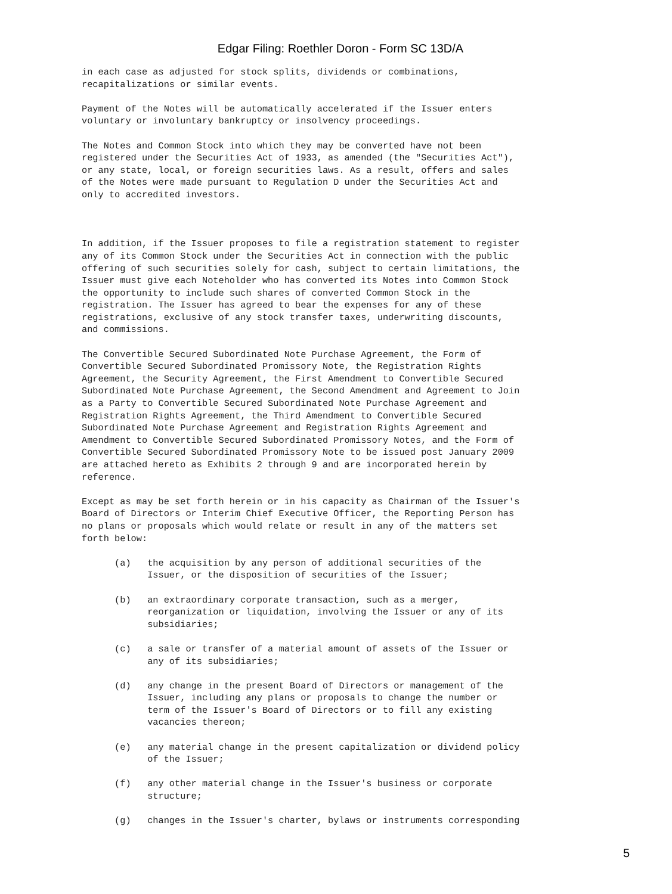Edgar Filing: Roethler Doron - Form SC 13D/A
in each case as adjusted for stock splits, dividends or combinations,
recapitalizations or similar events.

Payment of the Notes will be automatically accelerated if the Issuer enters
voluntary or involuntary bankruptcy or insolvency proceedings.

The Notes and Common Stock into which they may be converted have not been
registered under the Securities Act of 1933, as amended (the "Securities Act"),
or any state, local, or foreign securities laws. As a result, offers and sales
of the Notes were made pursuant to Regulation D under the Securities Act and
only to accredited investors.



In addition, if the Issuer proposes to file a registration statement to register
any of its Common Stock under the Securities Act in connection with the public
offering of such securities solely for cash, subject to certain limitations, the
Issuer must give each Noteholder who has converted its Notes into Common Stock
the opportunity to include such shares of converted Common Stock in the
registration. The Issuer has agreed to bear the expenses for any of these
registrations, exclusive of any stock transfer taxes, underwriting discounts,
and commissions.

The Convertible Secured Subordinated Note Purchase Agreement, the Form of
Convertible Secured Subordinated Promissory Note, the Registration Rights
Agreement, the Security Agreement, the First Amendment to Convertible Secured
Subordinated Note Purchase Agreement, the Second Amendment and Agreement to Join
as a Party to Convertible Secured Subordinated Note Purchase Agreement and
Registration Rights Agreement, the Third Amendment to Convertible Secured
Subordinated Note Purchase Agreement and Registration Rights Agreement and
Amendment to Convertible Secured Subordinated Promissory Notes, and the Form of
Convertible Secured Subordinated Promissory Note to be issued post January 2009
are attached hereto as Exhibits 2 through 9 and are incorporated herein by
reference.

Except as may be set forth herein or in his capacity as Chairman of the Issuer's
Board of Directors or Interim Chief Executive Officer, the Reporting Person has
no plans or proposals which would relate or result in any of the matters set
forth below:

      (a)   the acquisition by any person of additional securities of the
            Issuer, or the disposition of securities of the Issuer;

      (b)   an extraordinary corporate transaction, such as a merger,
            reorganization or liquidation, involving the Issuer or any of its
            subsidiaries;

      (c)   a sale or transfer of a material amount of assets of the Issuer or
            any of its subsidiaries;

      (d)   any change in the present Board of Directors or management of the
            Issuer, including any plans or proposals to change the number or
            term of the Issuer's Board of Directors or to fill any existing
            vacancies thereon;

      (e)   any material change in the present capitalization or dividend policy
            of the Issuer;

      (f)   any other material change in the Issuer's business or corporate
            structure;

      (g)   changes in the Issuer's charter, bylaws or instruments corresponding
5